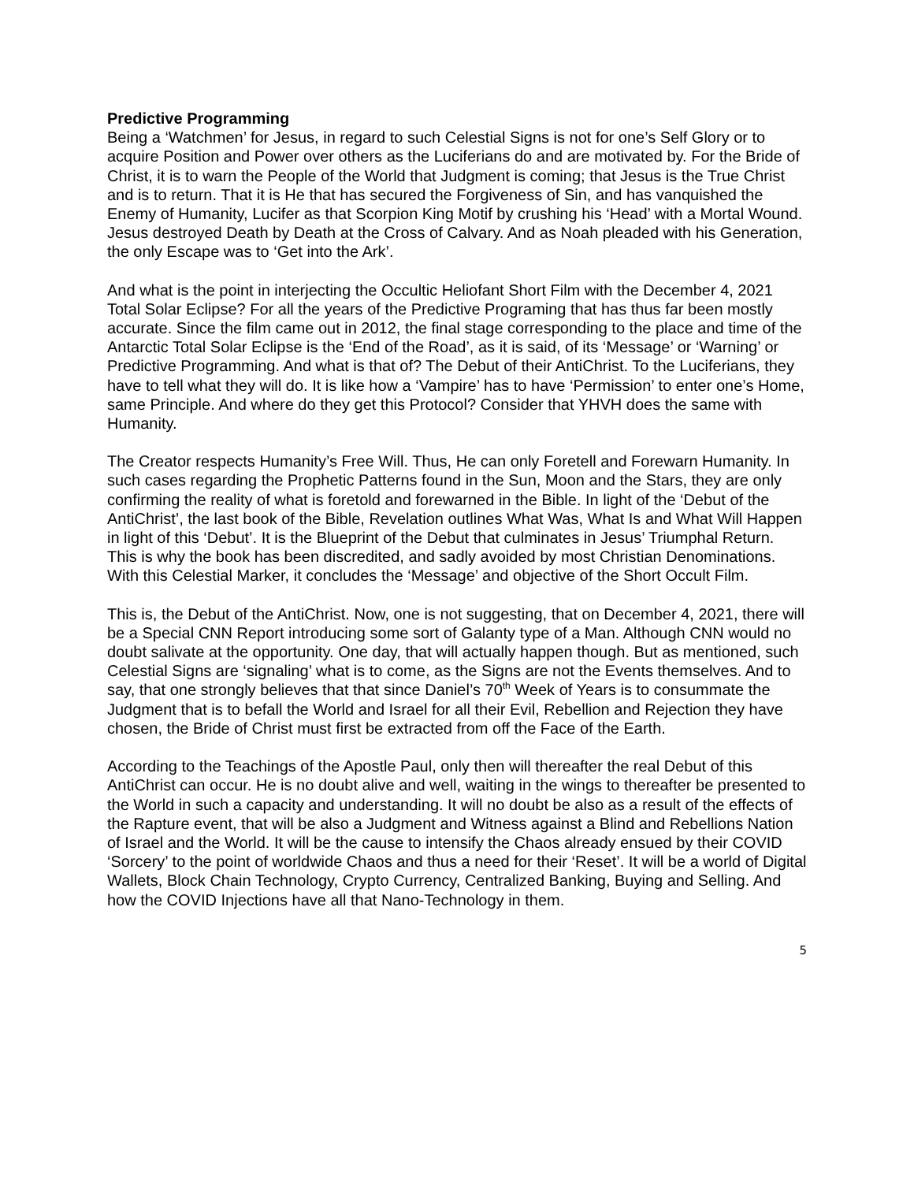Predictive Programming
Being a ‘Watchmen’ for Jesus, in regard to such Celestial Signs is not for one’s Self Glory or to acquire Position and Power over others as the Luciferians do and are motivated by. For the Bride of Christ, it is to warn the People of the World that Judgment is coming; that Jesus is the True Christ and is to return. That it is He that has secured the Forgiveness of Sin, and has vanquished the Enemy of Humanity, Lucifer as that Scorpion King Motif by crushing his ‘Head’ with a Mortal Wound. Jesus destroyed Death by Death at the Cross of Calvary. And as Noah pleaded with his Generation, the only Escape was to ‘Get into the Ark’.
And what is the point in interjecting the Occultic Heliofant Short Film with the December 4, 2021 Total Solar Eclipse? For all the years of the Predictive Programing that has thus far been mostly accurate. Since the film came out in 2012, the final stage corresponding to the place and time of the Antarctic Total Solar Eclipse is the ‘End of the Road’, as it is said, of its ‘Message’ or ‘Warning’ or Predictive Programming. And what is that of? The Debut of their AntiChrist. To the Luciferians, they have to tell what they will do. It is like how a ‘Vampire’ has to have ‘Permission’ to enter one’s Home, same Principle. And where do they get this Protocol? Consider that YHVH does the same with Humanity.
The Creator respects Humanity’s Free Will. Thus, He can only Foretell and Forewarn Humanity. In such cases regarding the Prophetic Patterns found in the Sun, Moon and the Stars, they are only confirming the reality of what is foretold and forewarned in the Bible. In light of the ‘Debut of the AntiChrist’, the last book of the Bible, Revelation outlines What Was, What Is and What Will Happen in light of this ‘Debut’. It is the Blueprint of the Debut that culminates in Jesus’ Triumphal Return. This is why the book has been discredited, and sadly avoided by most Christian Denominations. With this Celestial Marker, it concludes the ‘Message’ and objective of the Short Occult Film.
This is, the Debut of the AntiChrist. Now, one is not suggesting, that on December 4, 2021, there will be a Special CNN Report introducing some sort of Galanty type of a Man. Although CNN would no doubt salivate at the opportunity. One day, that will actually happen though. But as mentioned, such Celestial Signs are ‘signaling’ what is to come, as the Signs are not the Events themselves. And to say, that one strongly believes that that since Daniel’s 70<sup>th</sup> Week of Years is to consummate the Judgment that is to befall the World and Israel for all their Evil, Rebellion and Rejection they have chosen, the Bride of Christ must first be extracted from off the Face of the Earth.
According to the Teachings of the Apostle Paul, only then will thereafter the real Debut of this AntiChrist can occur. He is no doubt alive and well, waiting in the wings to thereafter be presented to the World in such a capacity and understanding. It will no doubt be also as a result of the effects of the Rapture event, that will be also a Judgment and Witness against a Blind and Rebellions Nation of Israel and the World. It will be the cause to intensify the Chaos already ensued by their COVID ‘Sorcery’ to the point of worldwide Chaos and thus a need for their ‘Reset’. It will be a world of Digital Wallets, Block Chain Technology, Crypto Currency, Centralized Banking, Buying and Selling. And how the COVID Injections have all that Nano-Technology in them.
5